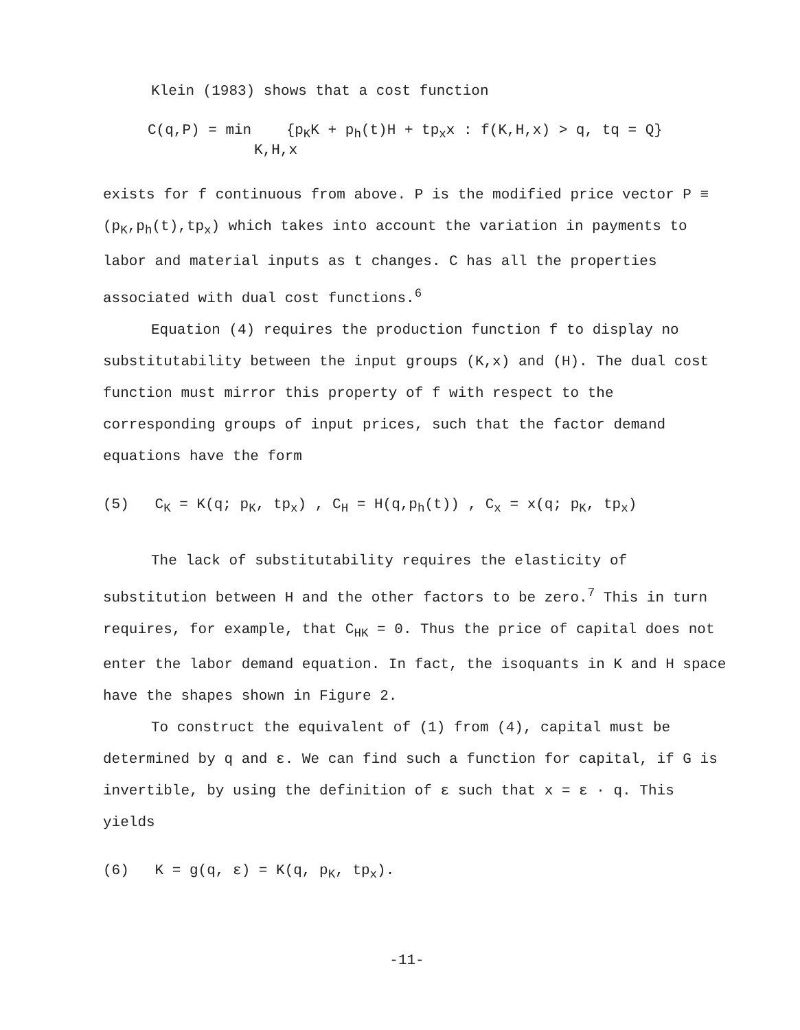Klein (1983) shows that a cost function
C(q,P) = min {p<sub>K</sub>K + p<sub>h</sub>(t)H + tp<sub>x</sub>x : f(K,H,x) > q, tq = Q}
K,H,x
exists for f continuous from above. P is the modified price vector P ≡ (p<sub>K</sub>,p<sub>h</sub>(t),tp<sub>x</sub>) which takes into account the variation in payments to labor and material inputs as t changes. C has all the properties associated with dual cost functions.<sup>6</sup>
Equation (4) requires the production function f to display no substitutability between the input groups (K,x) and (H). The dual cost function must mirror this property of f with respect to the corresponding groups of input prices, such that the factor demand equations have the form
(5) C<sub>K</sub> = K(q; p<sub>K</sub>, tp<sub>x</sub>) , C<sub>H</sub> = H(q,p<sub>h</sub>(t)) , C<sub>x</sub> = x(q; p<sub>K</sub>, tp<sub>x</sub>)
The lack of substitutability requires the elasticity of substitution between H and the other factors to be zero.<sup>7</sup> This in turn requires, for example, that C<sub>HK</sub> = 0. Thus the price of capital does not enter the labor demand equation. In fact, the isoquants in K and H space have the shapes shown in Figure 2.
To construct the equivalent of (1) from (4), capital must be determined by q and ε. We can find such a function for capital, if G is invertible, by using the definition of ε such that x = ε · q. This yields
(6) K = g(q, ε) = K(q, p<sub>K</sub>, tp<sub>x</sub>).
-11-